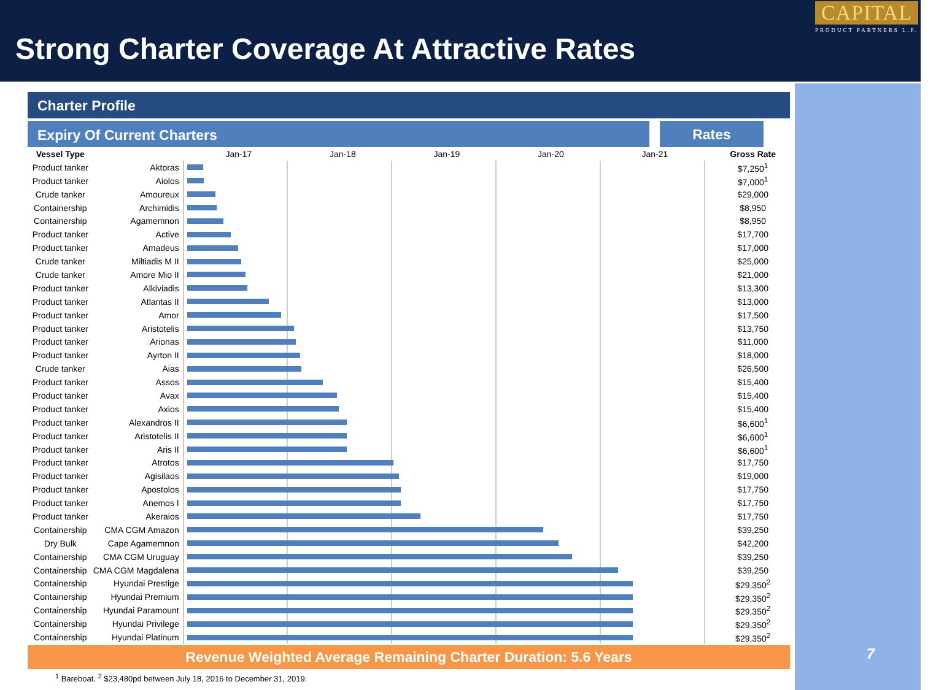Strong Charter Coverage At Attractive Rates
CAPITAL
PRODUCT PARTNERS L.P.
7
Charter Profile
Expiry Of Current Charters
Rates
| Vessel Type | | Jan-17 Jan-18 Jan-19 Jan-20 Jan-21 | | Gross Rate |
| --- | --- | --- | --- | --- |
| Product tanker | Aktoras | | | $7,250<sup>1</sup> |
| Product tanker | Aiolos | | | $7,000<sup>1</sup> |
| Crude tanker | Amoureux | | | $29,000 |
| Containership | Archimidis | | | $8,950 |
| Containership | Agamemnon | | | $8,950 |
| Product tanker | Active | | | $17,700 |
| Product tanker | Amadeus | | | $17,000 |
| Crude tanker | Miltiadis M II | | | $25,000 |
| Crude tanker | Amore Mio II | | | $21,000 |
| Product tanker | Alkiviadis | | | $13,300 |
| Product tanker | Atlantas II | | | $13,000 |
| Product tanker | Amor | | | $17,500 |
| Product tanker | Aristotelis | | | $13,750 |
| Product tanker | Arionas | | | $11,000 |
| Product tanker | Ayrton II | | | $18,000 |
| Crude tanker | Aias | | | $26,500 |
| Product tanker | Assos | | | $15,400 |
| Product tanker | Avax | | | $15,400 |
| Product tanker | Axios | | | $15,400 |
| Product tanker | Alexandros II | | | $6,600<sup>1</sup> |
| Product tanker | Aristotelis II | | | $6,600<sup>1</sup> |
| Product tanker | Aris II | | | $6,600<sup>1</sup> |
| Product tanker | Atrotos | | | $17,750 |
| Product tanker | Agisilaos | | | $19,000 |
| Product tanker | Apostolos | | | $17,750 |
| Product tanker | Anemos I | | | $17,750 |
| Product tanker | Akeraios | | | $17,750 |
| Containership | CMA CGM Amazon | | | $39,250 |
| Dry Bulk | Cape Agamemnon | | | $42,200 |
| Containership | CMA CGM Uruguay | | | $39,250 |
| Containership | CMA CGM Magdalena | | | $39,250 |
| Containership | Hyundai Prestige | | | $29,350<sup>2</sup> |
| Containership | Hyundai Premium | | | $29,350<sup>2</sup> |
| Containership | Hyundai Paramount | | | $29,350<sup>2</sup> |
| Containership | Hyundai Privilege | | | $29,350<sup>2</sup> |
| Containership | Hyundai Platinum | | | $29,350<sup>2</sup> |
Revenue Weighted Average Remaining Charter Duration: 5.6 Years
<sup>1</sup> Bareboat. <sup>2</sup> $23,480pd between July 18, 2016 to December 31, 2019.